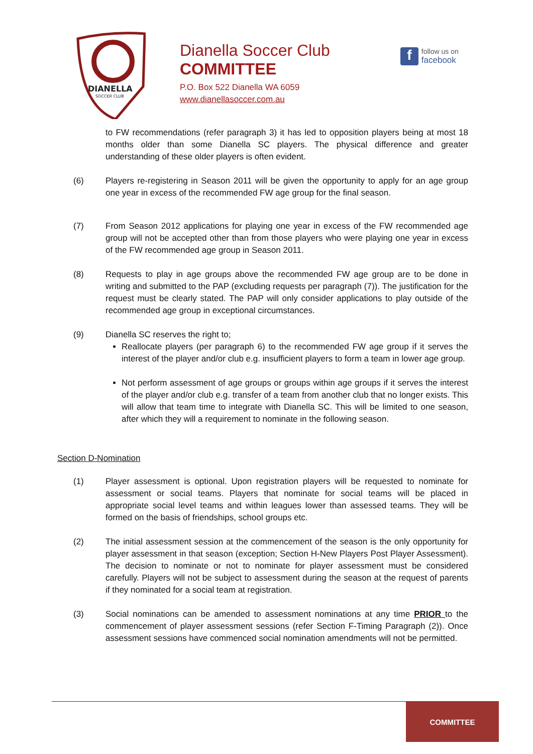DIANELLA
SOCCER CLUB
Dianella Soccer Club
COMMITTEE
P.O. Box 522 Dianella WA 6059
www.dianellasoccer.com.au
f
follow us on
facebook
to FW recommendations (refer paragraph 3) it has led to opposition players being at most 18 months older than some Dianella SC players. The physical difference and greater understanding of these older players is often evident.
(6) Players re-registering in Season 2011 will be given the opportunity to apply for an age group one year in excess of the recommended FW age group for the final season.
(7) From Season 2012 applications for playing one year in excess of the FW recommended age group will not be accepted other than from those players who were playing one year in excess of the FW recommended age group in Season 2011.
(8) Requests to play in age groups above the recommended FW age group are to be done in writing and submitted to the PAP (excluding requests per paragraph (7)). The justification for the request must be clearly stated. The PAP will only consider applications to play outside of the recommended age group in exceptional circumstances.
(9) Dianella SC reserves the right to;
Reallocate players (per paragraph 6) to the recommended FW age group if it serves the interest of the player and/or club e.g. insufficient players to form a team in lower age group.
Not perform assessment of age groups or groups within age groups if it serves the interest of the player and/or club e.g. transfer of a team from another club that no longer exists. This will allow that team time to integrate with Dianella SC. This will be limited to one season, after which they will a requirement to nominate in the following season.
Section D-Nomination
(1) Player assessment is optional. Upon registration players will be requested to nominate for assessment or social teams. Players that nominate for social teams will be placed in appropriate social level teams and within leagues lower than assessed teams. They will be formed on the basis of friendships, school groups etc.
(2) The initial assessment session at the commencement of the season is the only opportunity for player assessment in that season (exception; Section H-New Players Post Player Assessment). The decision to nominate or not to nominate for player assessment must be considered carefully. Players will not be subject to assessment during the season at the request of parents if they nominated for a social team at registration.
(3) Social nominations can be amended to assessment nominations at any time PRIOR to the commencement of player assessment sessions (refer Section F-Timing Paragraph (2)). Once assessment sessions have commenced social nomination amendments will not be permitted.
COMMITTEE